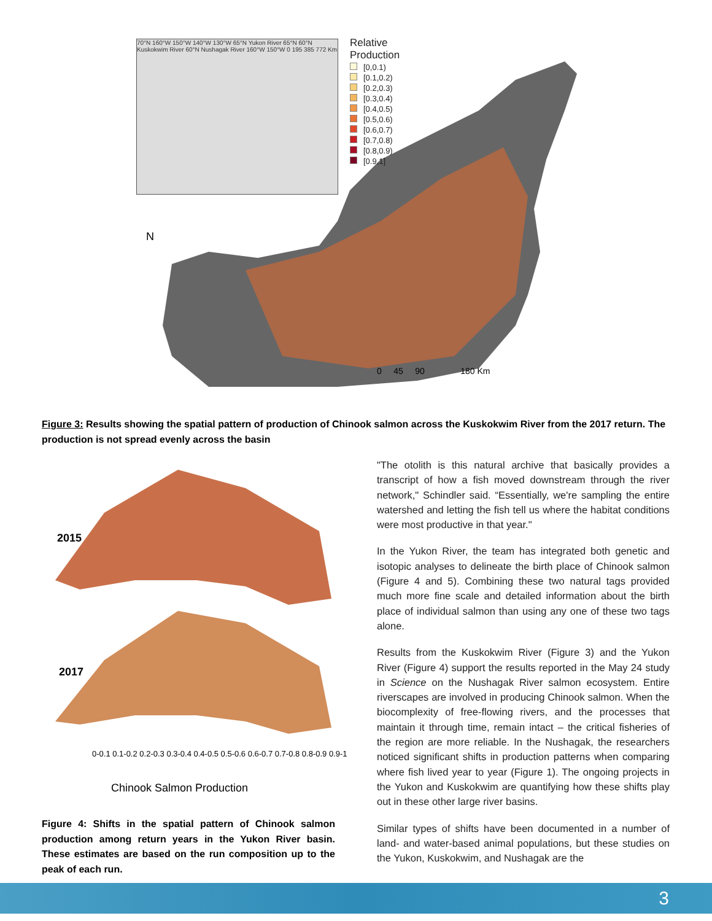70°N 160°W 150°W 140°W 130°W 65°N Yukon River 65°N 60°N Kuskokwim River 60°N Nushagak River 160°W 150°W 0 195 385 772 Km
Relative
Production
[0,0.1)
[0.1,0.2)
[0.2,0.3)
[0.3,0.4)
[0.4,0.5)
[0.5,0.6)
[0.6,0.7)
[0.7,0.8)
[0.8,0.9)
[0.9,1]
N
0 45 90 180 Km
Figure 3: Results showing the spatial pattern of production of Chinook salmon across the Kuskokwim River from the 2017 return. The production is not spread evenly across the basin
2015
2017
0-0.1 0.1-0.2 0.2-0.3 0.3-0.4 0.4-0.5 0.5-0.6 0.6-0.7 0.7-0.8 0.8-0.9 0.9-1
Chinook Salmon Production
Figure 4: Shifts in the spatial pattern of Chinook salmon production among return years in the Yukon River basin. These estimates are based on the run composition up to the peak of each run.
"The otolith is this natural archive that basically provides a transcript of how a fish moved downstream through the river network," Schindler said. “Essentially, we're sampling the entire watershed and letting the fish tell us where the habitat conditions were most productive in that year."
In the Yukon River, the team has integrated both genetic and isotopic analyses to delineate the birth place of Chinook salmon (Figure 4 and 5). Combining these two natural tags provided much more fine scale and detailed information about the birth place of individual salmon than using any one of these two tags alone.
Results from the Kuskokwim River (Figure 3) and the Yukon River (Figure 4) support the results reported in the May 24 study in Science on the Nushagak River salmon ecosystem. Entire riverscapes are involved in producing Chinook salmon. When the biocomplexity of free-flowing rivers, and the processes that maintain it through time, remain intact – the critical fisheries of the region are more reliable. In the Nushagak, the researchers noticed significant shifts in production patterns when comparing where fish lived year to year (Figure 1). The ongoing projects in the Yukon and Kuskokwim are quantifying how these shifts play out in these other large river basins.
Similar types of shifts have been documented in a number of land- and water-based animal populations, but these studies on the Yukon, Kuskokwim, and Nushagak are the
3